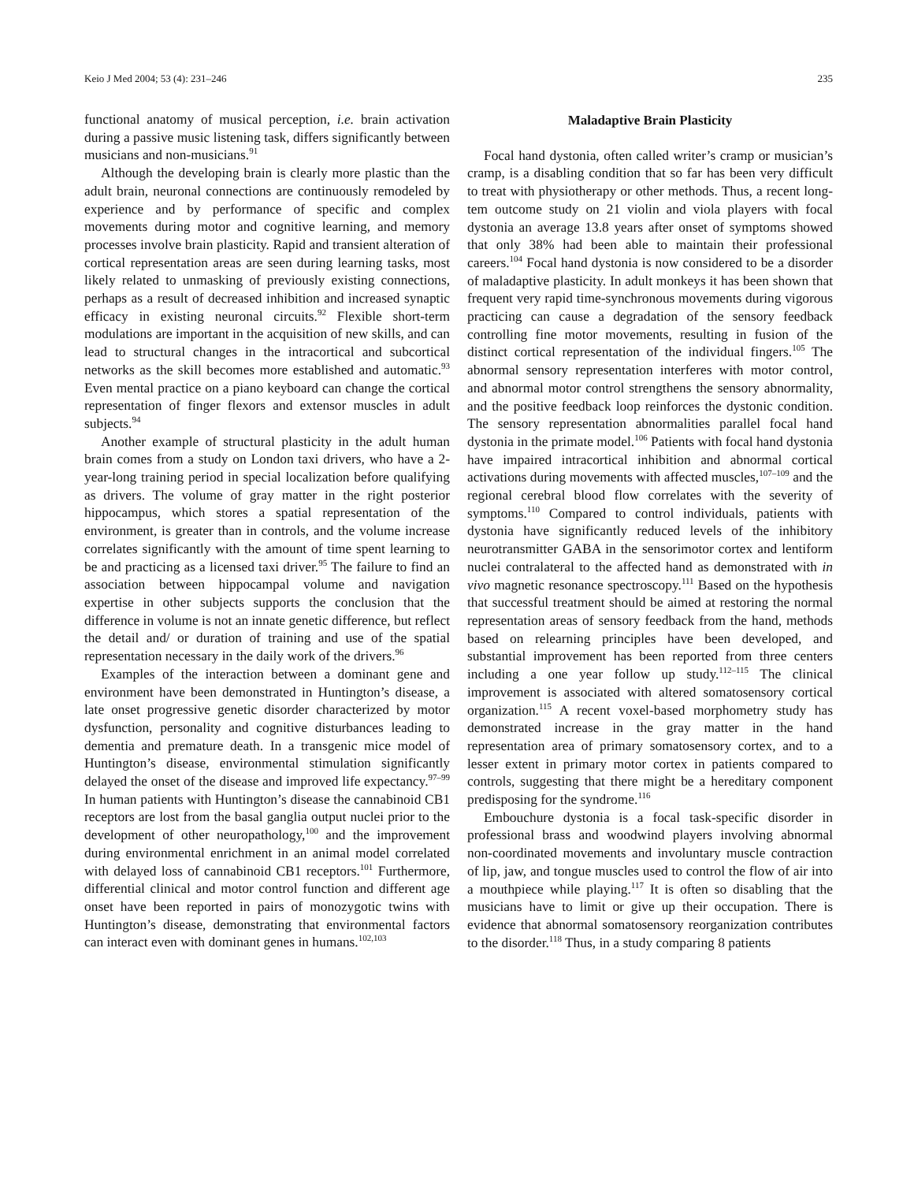Keio J Med 2004; 53 (4): 231–246 235
functional anatomy of musical perception, i.e. brain activation during a passive music listening task, differs significantly between musicians and non-musicians.<sup>91</sup>
Although the developing brain is clearly more plastic than the adult brain, neuronal connections are continuously remodeled by experience and by performance of specific and complex movements during motor and cognitive learning, and memory processes involve brain plasticity. Rapid and transient alteration of cortical representation areas are seen during learning tasks, most likely related to unmasking of previously existing connections, perhaps as a result of decreased inhibition and increased synaptic efficacy in existing neuronal circuits.<sup>92</sup> Flexible short-term modulations are important in the acquisition of new skills, and can lead to structural changes in the intracortical and subcortical networks as the skill becomes more established and automatic.<sup>93</sup> Even mental practice on a piano keyboard can change the cortical representation of finger flexors and extensor muscles in adult subjects.<sup>94</sup>
Another example of structural plasticity in the adult human brain comes from a study on London taxi drivers, who have a 2-year-long training period in special localization before qualifying as drivers. The volume of gray matter in the right posterior hippocampus, which stores a spatial representation of the environment, is greater than in controls, and the volume increase correlates significantly with the amount of time spent learning to be and practicing as a licensed taxi driver.<sup>95</sup> The failure to find an association between hippocampal volume and navigation expertise in other subjects supports the conclusion that the difference in volume is not an innate genetic difference, but reflect the detail and/ or duration of training and use of the spatial representation necessary in the daily work of the drivers.<sup>96</sup>
Examples of the interaction between a dominant gene and environment have been demonstrated in Huntington’s disease, a late onset progressive genetic disorder characterized by motor dysfunction, personality and cognitive disturbances leading to dementia and premature death. In a transgenic mice model of Huntington’s disease, environmental stimulation significantly delayed the onset of the disease and improved life expectancy.<sup>97–99</sup> In human patients with Huntington’s disease the cannabinoid CB1 receptors are lost from the basal ganglia output nuclei prior to the development of other neuropathology,<sup>100</sup> and the improvement during environmental enrichment in an animal model correlated with delayed loss of cannabinoid CB1 receptors.<sup>101</sup> Furthermore, differential clinical and motor control function and different age onset have been reported in pairs of monozygotic twins with Huntington’s disease, demonstrating that environmental factors can interact even with dominant genes in humans.<sup>102,103</sup>
Maladaptive Brain Plasticity
Focal hand dystonia, often called writer’s cramp or musician’s cramp, is a disabling condition that so far has been very difficult to treat with physiotherapy or other methods. Thus, a recent long-tem outcome study on 21 violin and viola players with focal dystonia an average 13.8 years after onset of symptoms showed that only 38% had been able to maintain their professional careers.<sup>104</sup> Focal hand dystonia is now considered to be a disorder of maladaptive plasticity. In adult monkeys it has been shown that frequent very rapid time-synchronous movements during vigorous practicing can cause a degradation of the sensory feedback controlling fine motor movements, resulting in fusion of the distinct cortical representation of the individual fingers.<sup>105</sup> The abnormal sensory representation interferes with motor control, and abnormal motor control strengthens the sensory abnormality, and the positive feedback loop reinforces the dystonic condition. The sensory representation abnormalities parallel focal hand dystonia in the primate model.<sup>106</sup> Patients with focal hand dystonia have impaired intracortical inhibition and abnormal cortical activations during movements with affected muscles,<sup>107–109</sup> and the regional cerebral blood flow correlates with the severity of symptoms.<sup>110</sup> Compared to control individuals, patients with dystonia have significantly reduced levels of the inhibitory neurotransmitter GABA in the sensorimotor cortex and lentiform nuclei contralateral to the affected hand as demonstrated with in vivo magnetic resonance spectroscopy.<sup>111</sup> Based on the hypothesis that successful treatment should be aimed at restoring the normal representation areas of sensory feedback from the hand, methods based on relearning principles have been developed, and substantial improvement has been reported from three centers including a one year follow up study.<sup>112–115</sup> The clinical improvement is associated with altered somatosensory cortical organization.<sup>115</sup> A recent voxel-based morphometry study has demonstrated increase in the gray matter in the hand representation area of primary somatosensory cortex, and to a lesser extent in primary motor cortex in patients compared to controls, suggesting that there might be a hereditary component predisposing for the syndrome.<sup>116</sup>
Embouchure dystonia is a focal task-specific disorder in professional brass and woodwind players involving abnormal non-coordinated movements and involuntary muscle contraction of lip, jaw, and tongue muscles used to control the flow of air into a mouthpiece while playing.<sup>117</sup> It is often so disabling that the musicians have to limit or give up their occupation. There is evidence that abnormal somatosensory reorganization contributes to the disorder.<sup>118</sup> Thus, in a study comparing 8 patients